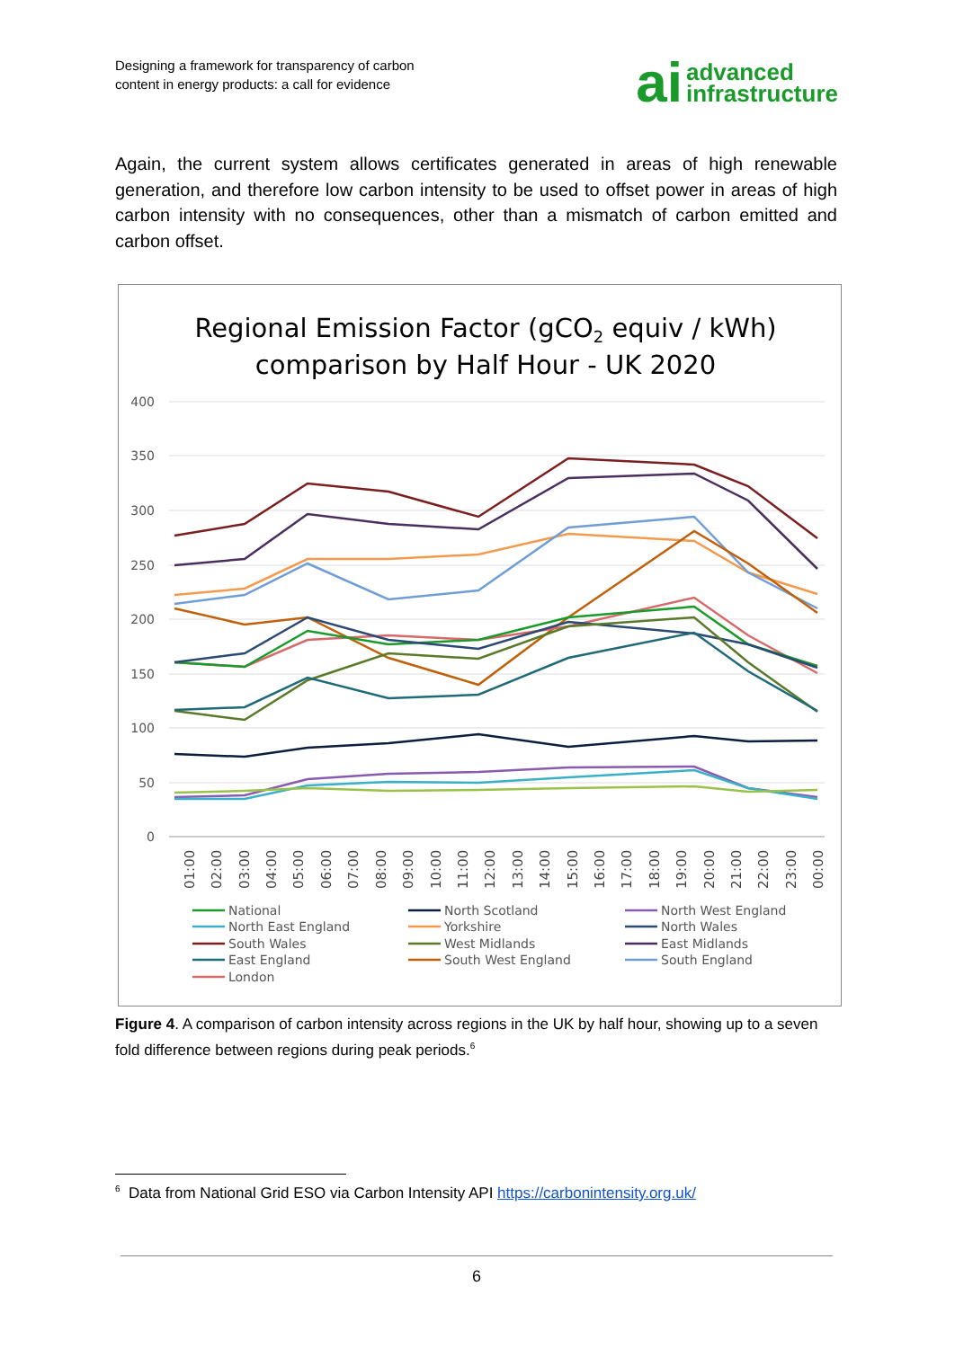Designing a framework for transparency of carbon
content in energy products: a call for evidence
ai advanced
infrastructure
Again, the current system allows certificates generated in areas of high renewable generation, and therefore low carbon intensity to be used to offset power in areas of high carbon intensity with no consequences, other than a mismatch of carbon emitted and carbon offset.
Regional Emission Factor (gCO2 equiv / kWh)
comparison by Half Hour - UK 2020
400
350
300
250
200
150
100
50
0
01:00
02:00
03:00
04:00
05:00
06:00
07:00
08:00
09:00
10:00
11:00
12:00
13:00
14:00
15:00
16:00
17:00
18:00
19:00
20:00
21:00
22:00
23:00
00:00
National
North Scotland
North West England
North East England
Yorkshire
North Wales
South Wales
West Midlands
East Midlands
East England
South West England
South England
London
Figure 4. A comparison of carbon intensity across regions in the UK by half hour, showing up to a seven fold difference between regions during peak periods.<sup>6</sup>
<sup>6</sup> Data from National Grid ESO via Carbon Intensity API https://carbonintensity.org.uk/
6